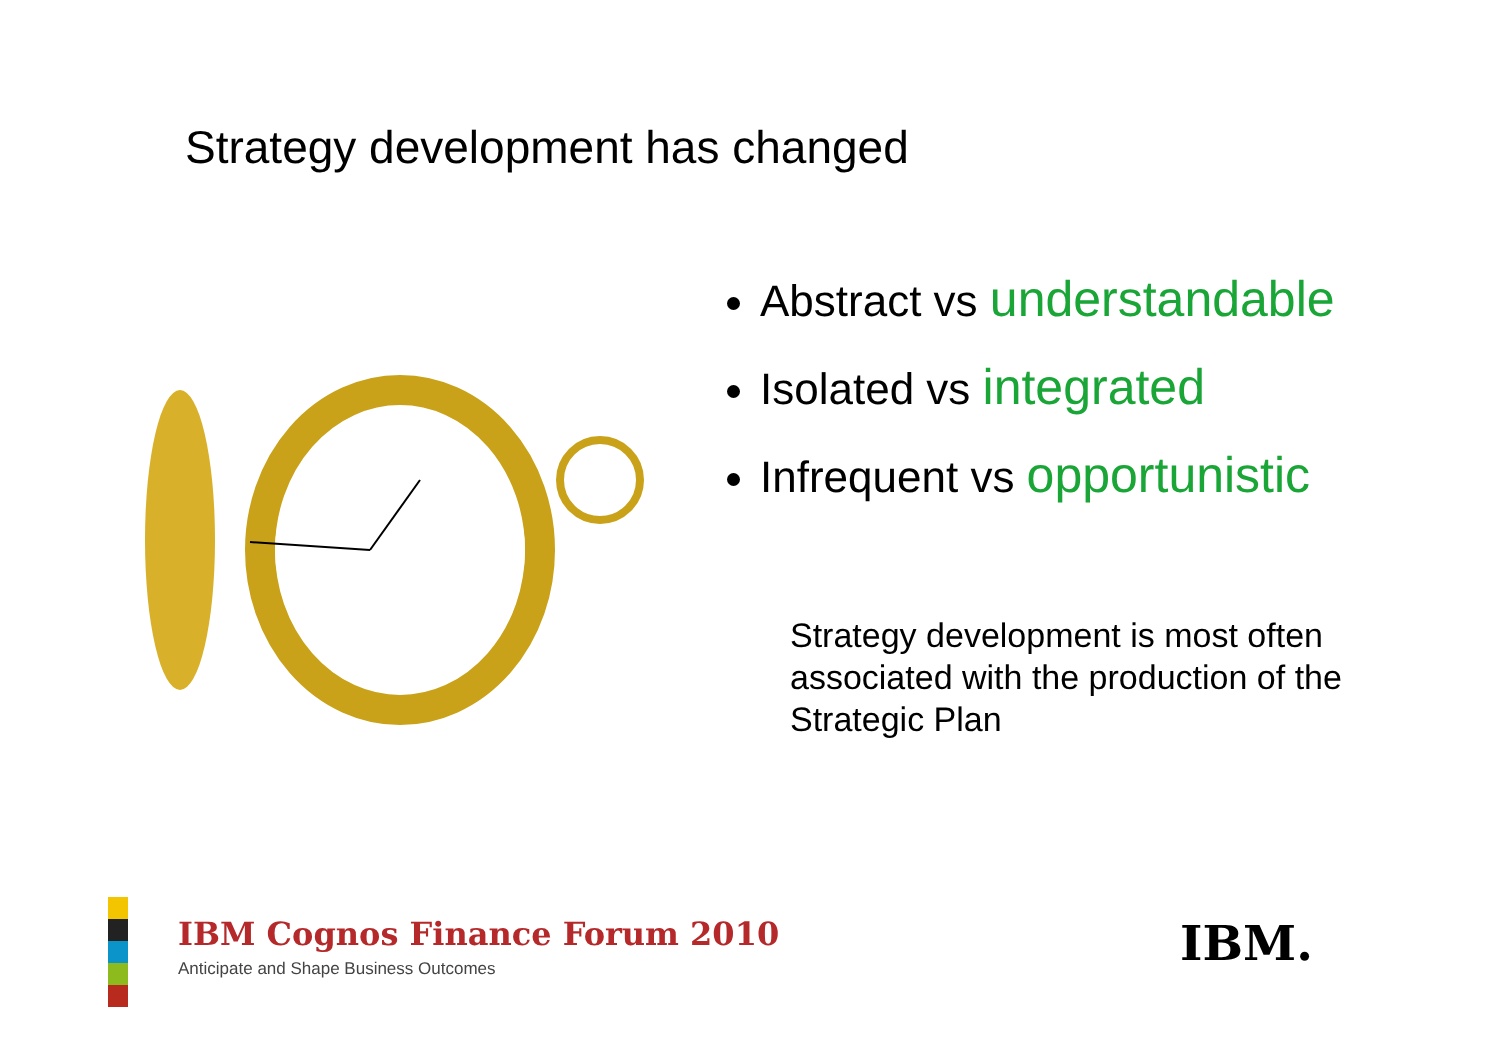Strategy development has changed
Abstract vs understandable
Isolated vs integrated
Infrequent vs opportunistic
Strategy development is most often associated with the production of the Strategic Plan
IBM Cognos Finance Forum 2010
Anticipate and Shape Business Outcomes
IBM.